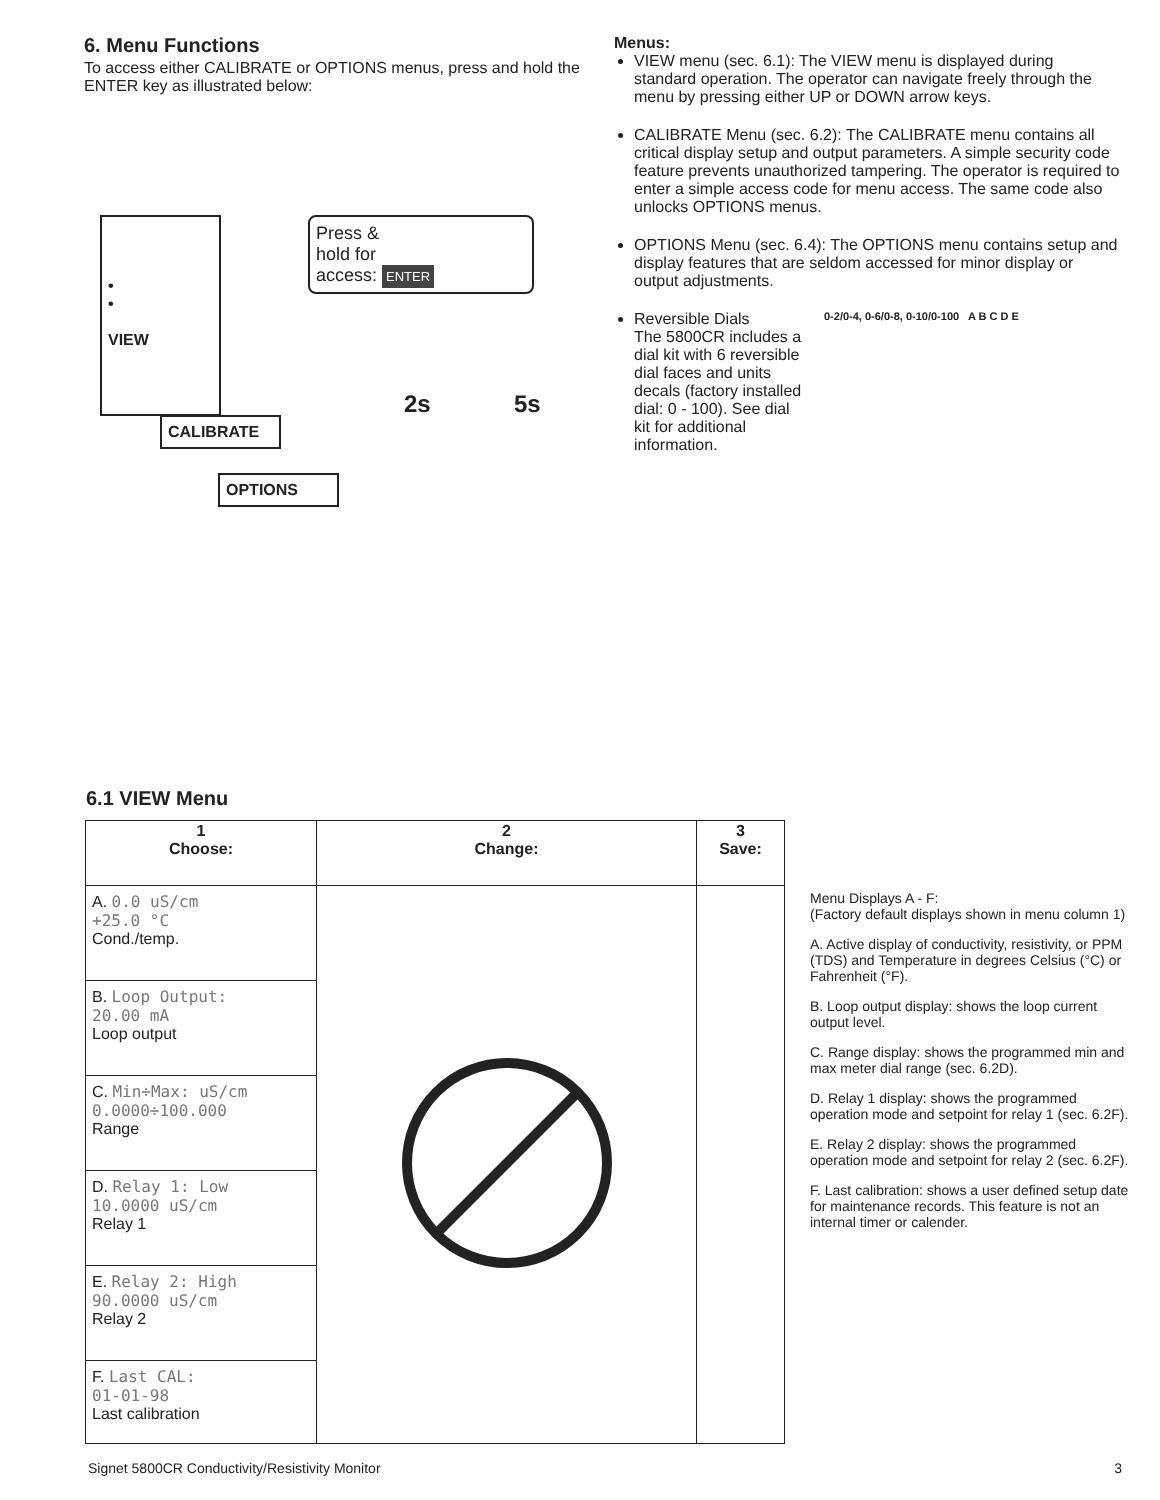6. Menu Functions
To access either CALIBRATE or OPTIONS menus, press and hold the ENTER key as illustrated below:
•
•
VIEW
CALIBRATE
OPTIONS
Press &
hold for
access: ENTER
2s 5s
Menus:
VIEW menu (sec. 6.1): The VIEW menu is displayed during standard operation. The operator can navigate freely through the menu by pressing either UP or DOWN arrow keys.
CALIBRATE Menu (sec. 6.2): The CALIBRATE menu contains all critical display setup and output parameters. A simple security code feature prevents unauthorized tampering. The operator is required to enter a simple access code for menu access. The same code also unlocks OPTIONS menus.
OPTIONS Menu (sec. 6.4): The OPTIONS menu contains setup and display features that are seldom accessed for minor display or output adjustments.
Reversible Dials
The 5800CR includes a dial kit with 6 reversible dial faces and units decals (factory installed dial: 0 - 100). See dial kit for additional information.
0-2/0-4, 0-6/0-8, 0-10/0-100 A B C D E
6.1 VIEW Menu
| 1 Choose: | 2 Change: | 3 Save: |
| --- | --- | --- |
| A. 0.0 uS/cm +25.0 °C Cond./temp. B. Loop Output: 20.00 mA Loop output C. Min÷Max: uS/cm 0.0000÷100.000 Range D. Relay 1: Low 10.0000 uS/cm Relay 1 E. Relay 2: High 90.0000 uS/cm Relay 2 F. Last CAL: 01-01-98 Last calibration | | |
Menu Displays A - F:
(Factory default displays shown in menu column 1)
A. Active display of conductivity, resistivity, or PPM (TDS) and Temperature in degrees Celsius (°C) or Fahrenheit (°F).
B. Loop output display: shows the loop current output level.
C. Range display: shows the programmed min and max meter dial range (sec. 6.2D).
D. Relay 1 display: shows the programmed operation mode and setpoint for relay 1 (sec. 6.2F).
E. Relay 2 display: shows the programmed operation mode and setpoint for relay 2 (sec. 6.2F).
F. Last calibration: shows a user defined setup date for maintenance records. This feature is not an internal timer or calender.
Signet 5800CR Conductivity/Resistivity Monitor 3